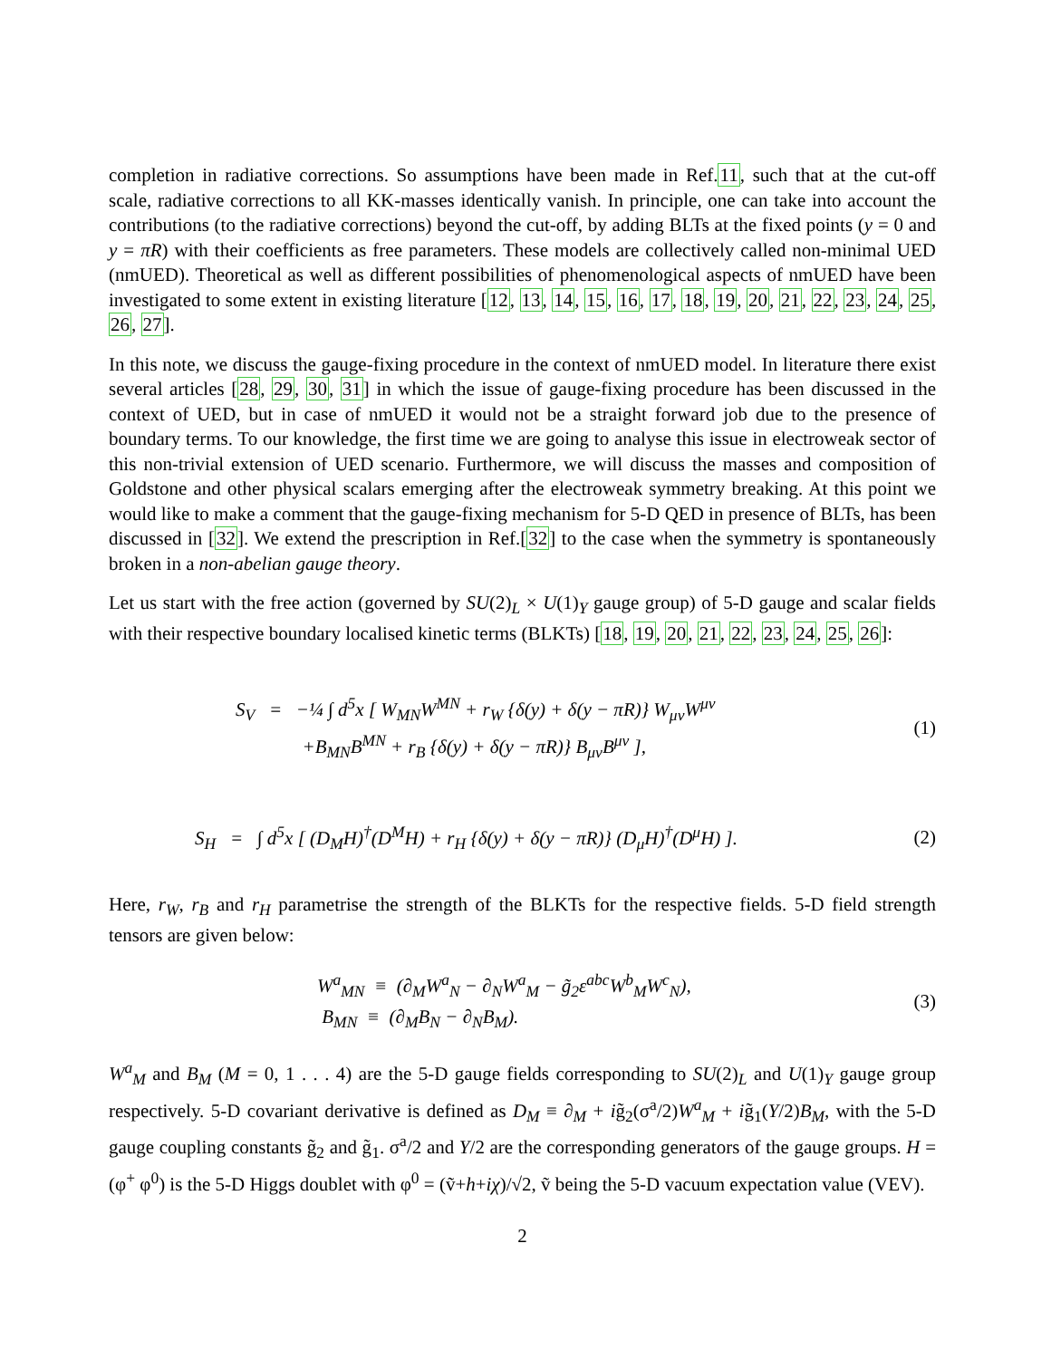completion in radiative corrections. So assumptions have been made in Ref.11, such that at the cut-off scale, radiative corrections to all KK-masses identically vanish. In principle, one can take into account the contributions (to the radiative corrections) beyond the cut-off, by adding BLTs at the fixed points (y = 0 and y = πR) with their coefficients as free parameters. These models are collectively called non-minimal UED (nmUED). Theoretical as well as different possibilities of phenomenological aspects of nmUED have been investigated to some extent in existing literature [12, 13, 14, 15, 16, 17, 18, 19, 20, 21, 22, 23, 24, 25, 26, 27].
In this note, we discuss the gauge-fixing procedure in the context of nmUED model. In literature there exist several articles [28, 29, 30, 31] in which the issue of gauge-fixing procedure has been discussed in the context of UED, but in case of nmUED it would not be a straight forward job due to the presence of boundary terms. To our knowledge, the first time we are going to analyse this issue in electroweak sector of this non-trivial extension of UED scenario. Furthermore, we will discuss the masses and composition of Goldstone and other physical scalars emerging after the electroweak symmetry breaking. At this point we would like to make a comment that the gauge-fixing mechanism for 5-D QED in presence of BLTs, has been discussed in [32]. We extend the prescription in Ref.[32] to the case when the symmetry is spontaneously broken in a non-abelian gauge theory.
Let us start with the free action (governed by SU(2)<sub>L</sub> × U(1)<sub>Y</sub> gauge group) of 5-D gauge and scalar fields with their respective boundary localised kinetic terms (BLKTs) [18, 19, 20, 21, 22, 23, 24, 25, 26]:
S<sub>V</sub> = −¼ ∫ d<sup>5</sup>x [ W<sub>MN</sub>W<sup>MN</sup> + r<sub>W</sub> {δ(y) + δ(y − πR)} W<sub>μν</sub>W<sup>μν</sup>
+B<sub>MN</sub>B<sup>MN</sup> + r<sub>B</sub> {δ(y) + δ(y − πR)} B<sub>μν</sub>B<sup>μν</sup> ], (1)
S<sub>H</sub> = ∫ d<sup>5</sup>x [ (D<sub>M</sub>H)<sup>†</sup>(D<sup>M</sup>H) + r<sub>H</sub> {δ(y) + δ(y − πR)} (D<sub>μ</sub>H)<sup>†</sup>(D<sup>μ</sup>H) ]. (2)
Here, r<sub>W</sub>, r<sub>B</sub> and r<sub>H</sub> parametrise the strength of the BLKTs for the respective fields. 5-D field strength tensors are given below:
W<sup>a</sup><sub>MN</sub> ≡ (∂<sub>M</sub>W<sup>a</sup><sub>N</sub> − ∂<sub>N</sub>W<sup>a</sup><sub>M</sub> − g̃<sub>2</sub>ε<sup>abc</sup>W<sup>b</sup><sub>M</sub>W<sup>c</sup><sub>N</sub>),
B<sub>MN</sub> ≡ (∂<sub>M</sub>B<sub>N</sub> − ∂<sub>N</sub>B<sub>M</sub>). (3)
W<sup>a</sup><sub>M</sub> and B<sub>M</sub> (M = 0, 1 . . . 4) are the 5-D gauge fields corresponding to SU(2)<sub>L</sub> and U(1)<sub>Y</sub> gauge group respectively. 5-D covariant derivative is defined as D<sub>M</sub> ≡ ∂<sub>M</sub> + ig̃<sub>2</sub>(σ<sup>a</sup>/2)W<sup>a</sup><sub>M</sub> + ig̃<sub>1</sub>(Y/2)B<sub>M</sub>, with the 5-D gauge coupling constants g̃<sub>2</sub> and g̃<sub>1</sub>. σ<sup>a</sup>/2 and Y/2 are the corresponding generators of the gauge groups. H = (φ<sup>+</sup> φ<sup>0</sup>) is the 5-D Higgs doublet with φ<sup>0</sup> = (ṽ+h+iχ)/√2, ṽ being the 5-D vacuum expectation value (VEV).
2